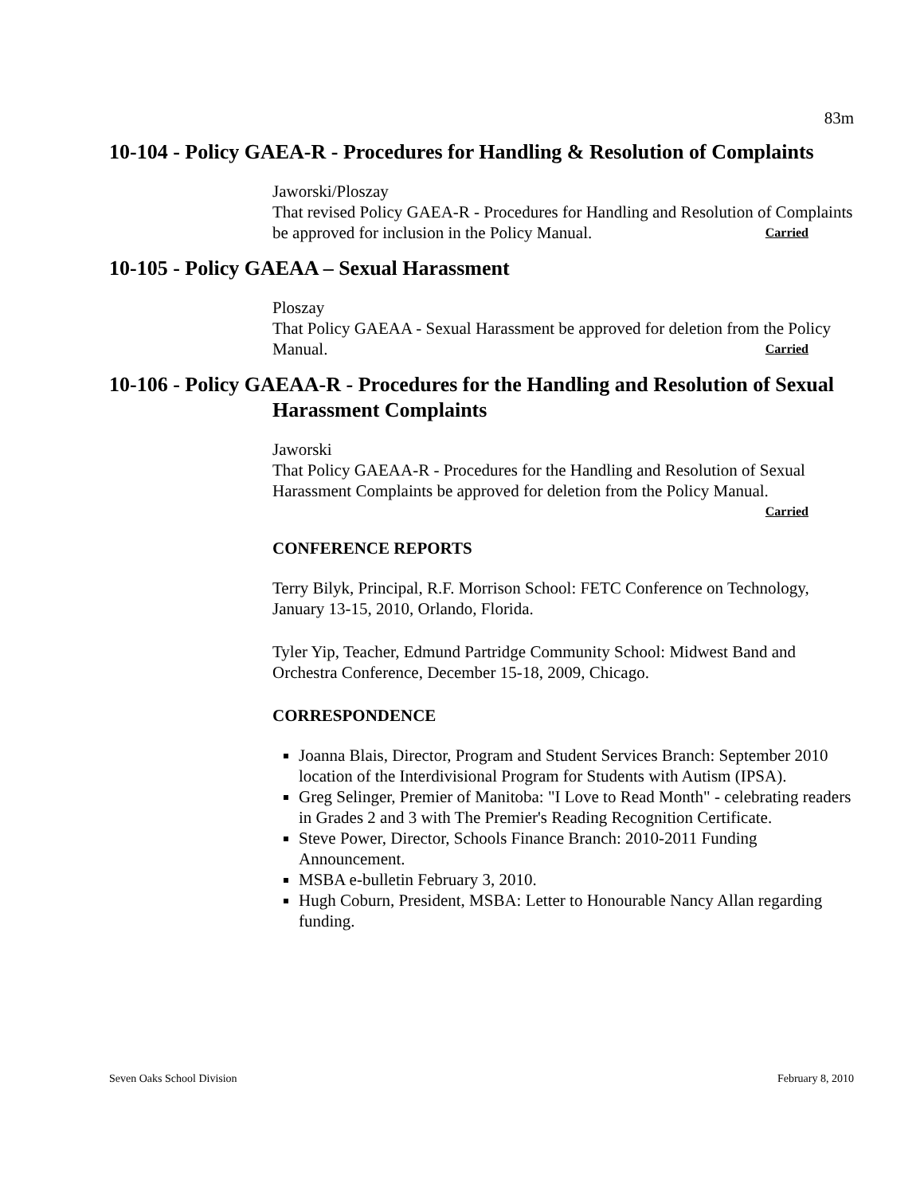83m
10-104 - Policy GAEA-R - Procedures for Handling & Resolution of Complaints
Jaworski/Ploszay
That revised Policy GAEA-R - Procedures for Handling and Resolution of Complaints be approved for inclusion in the Policy Manual. Carried
10-105 - Policy GAEAA – Sexual Harassment
Ploszay
That Policy GAEAA - Sexual Harassment be approved for deletion from the Policy Manual. Carried
10-106 - Policy GAEAA-R - Procedures for the Handling and Resolution of Sexual Harassment Complaints
Jaworski
That Policy GAEAA-R - Procedures for the Handling and Resolution of Sexual Harassment Complaints be approved for deletion from the Policy Manual.
Carried
CONFERENCE REPORTS
Terry Bilyk, Principal, R.F. Morrison School: FETC Conference on Technology, January 13-15, 2010, Orlando, Florida.
Tyler Yip, Teacher, Edmund Partridge Community School: Midwest Band and Orchestra Conference, December 15-18, 2009, Chicago.
CORRESPONDENCE
Joanna Blais, Director, Program and Student Services Branch: September 2010 location of the Interdivisional Program for Students with Autism (IPSA).
Greg Selinger, Premier of Manitoba: "I Love to Read Month" - celebrating readers in Grades 2 and 3 with The Premier's Reading Recognition Certificate.
Steve Power, Director, Schools Finance Branch: 2010-2011 Funding Announcement.
MSBA e-bulletin February 3, 2010.
Hugh Coburn, President, MSBA: Letter to Honourable Nancy Allan regarding funding.
Seven Oaks School Division February 8, 2010